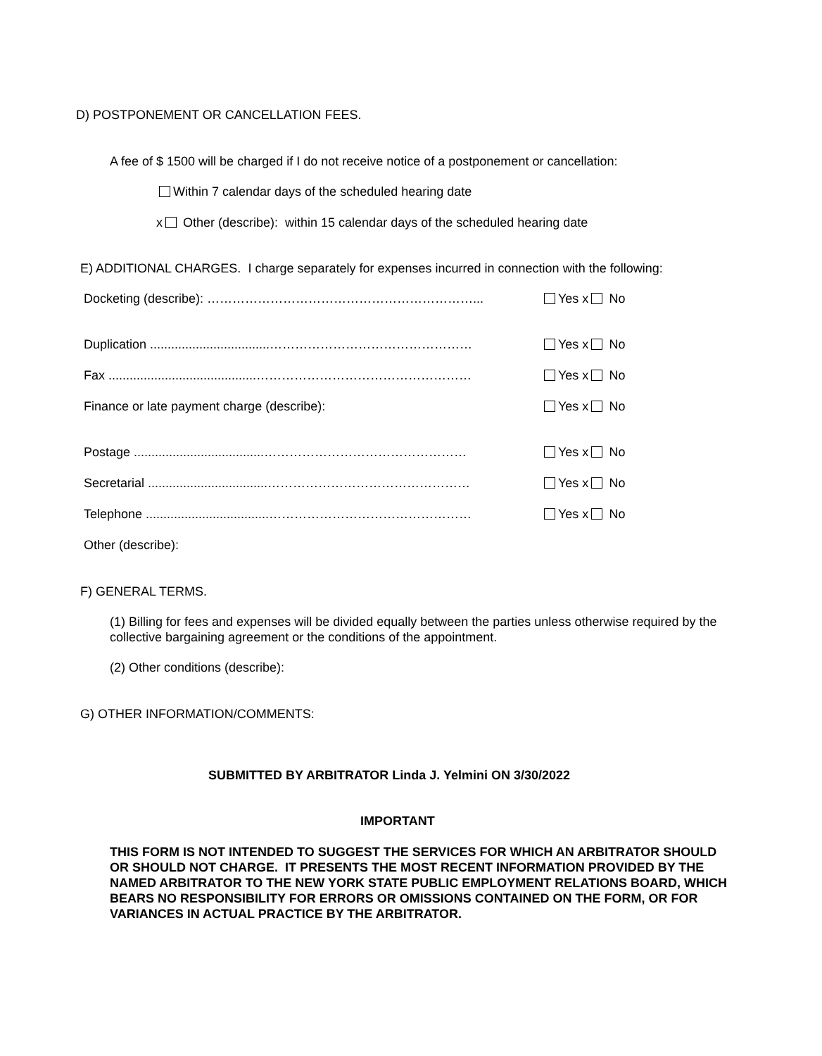D) POSTPONEMENT OR CANCELLATION FEES.
A fee of $ 1500 will be charged if I do not receive notice of a postponement or cancellation:
Within 7 calendar days of the scheduled hearing date
x Other (describe): within 15 calendar days of the scheduled hearing date
E) ADDITIONAL CHARGES. I charge separately for expenses incurred in connection with the following:
Docketing (describe): ………………………………………………………... Yes x No
Duplication ..................................………………………………………… Yes x No
Fax ..........................................…………………………………………… Yes x No
Finance or late payment charge (describe): Yes x No
Postage .....................................………………………………………… Yes x No
Secretarial ..................................………………………………………… Yes x No
Telephone ...................................………………………………………… Yes x No
Other (describe):
F) GENERAL TERMS.
(1) Billing for fees and expenses will be divided equally between the parties unless otherwise required by the collective bargaining agreement or the conditions of the appointment.
(2) Other conditions (describe):
G) OTHER INFORMATION/COMMENTS:
SUBMITTED BY ARBITRATOR Linda J. Yelmini ON 3/30/2022
IMPORTANT
THIS FORM IS NOT INTENDED TO SUGGEST THE SERVICES FOR WHICH AN ARBITRATOR SHOULD OR SHOULD NOT CHARGE. IT PRESENTS THE MOST RECENT INFORMATION PROVIDED BY THE NAMED ARBITRATOR TO THE NEW YORK STATE PUBLIC EMPLOYMENT RELATIONS BOARD, WHICH BEARS NO RESPONSIBILITY FOR ERRORS OR OMISSIONS CONTAINED ON THE FORM, OR FOR VARIANCES IN ACTUAL PRACTICE BY THE ARBITRATOR.